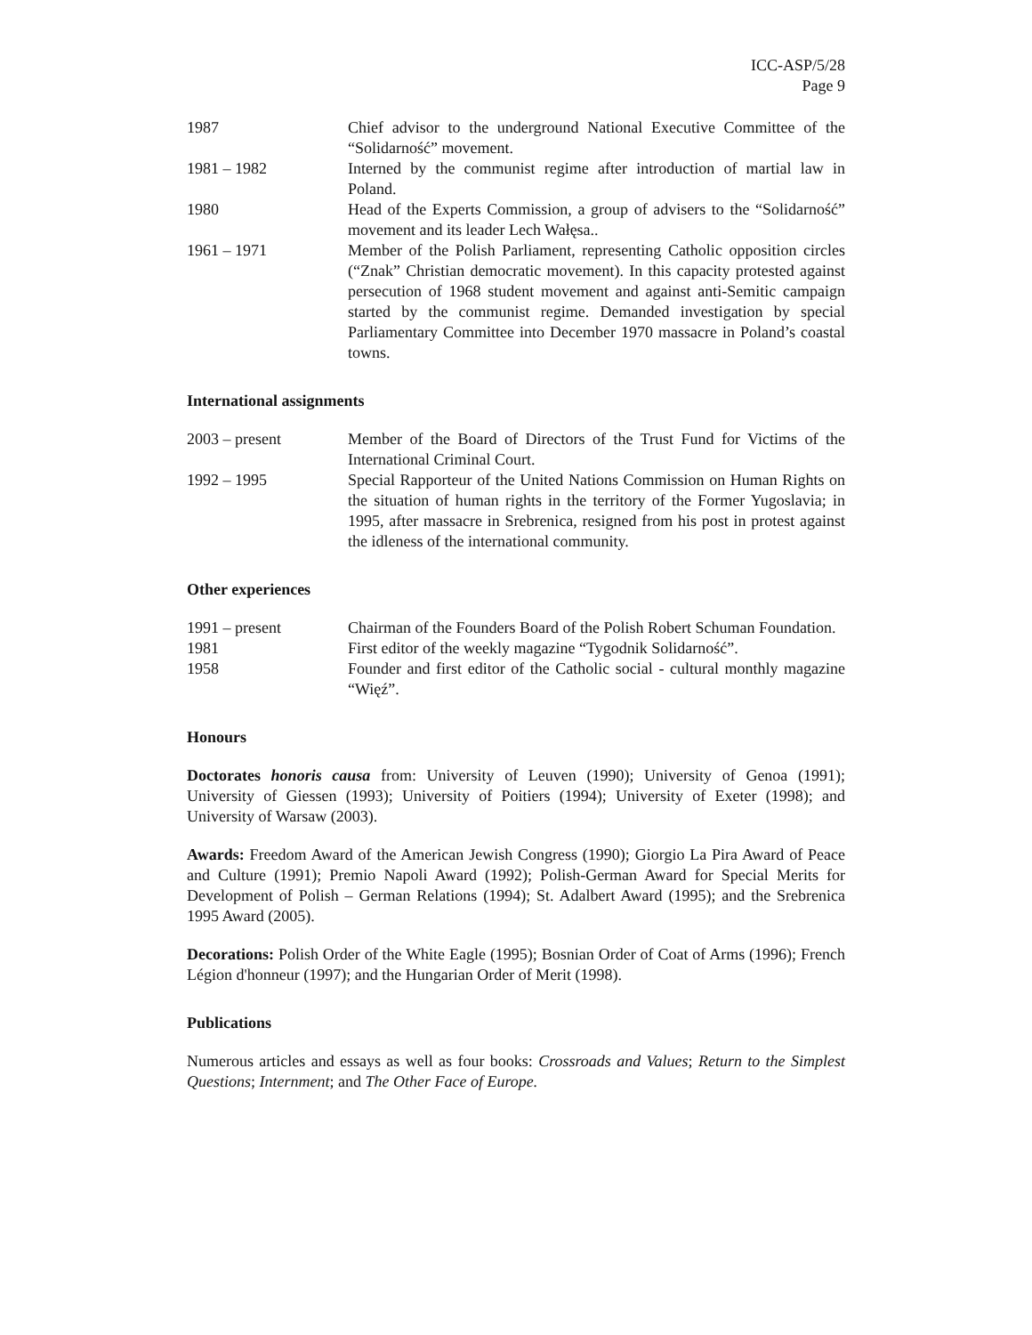ICC-ASP/5/28
Page 9
| 1987 | Chief advisor to the underground National Executive Committee of the “Solidarność” movement. |
| 1981 – 1982 | Interned by the communist regime after introduction of martial law in Poland. |
| 1980 | Head of the Experts Commission, a group of advisers to the “Solidarność” movement and its leader Lech Wałęsa.. |
| 1961 – 1971 | Member of the Polish Parliament, representing Catholic opposition circles (“Znak” Christian democratic movement). In this capacity protested against persecution of 1968 student movement and against anti-Semitic campaign started by the communist regime. Demanded investigation by special Parliamentary Committee into December 1970 massacre in Poland’s coastal towns. |
International assignments
| 2003 – present | Member of the Board of Directors of the Trust Fund for Victims of the International Criminal Court. |
| 1992 – 1995 | Special Rapporteur of the United Nations Commission on Human Rights on the situation of human rights in the territory of the Former Yugoslavia; in 1995, after massacre in Srebrenica, resigned from his post in protest against the idleness of the international community. |
Other experiences
| 1991 – present | Chairman of the Founders Board of the Polish Robert Schuman Foundation. |
| 1981 | First editor of the weekly magazine “Tygodnik Solidarność”. |
| 1958 | Founder and first editor of the Catholic social - cultural monthly magazine “Więź”. |
Honours
Doctorates honoris causa from: University of Leuven (1990); University of Genoa (1991); University of Giessen (1993); University of Poitiers (1994); University of Exeter (1998); and University of Warsaw (2003).
Awards: Freedom Award of the American Jewish Congress (1990); Giorgio La Pira Award of Peace and Culture (1991); Premio Napoli Award (1992); Polish-German Award for Special Merits for Development of Polish – German Relations (1994); St. Adalbert Award (1995); and the Srebrenica 1995 Award (2005).
Decorations: Polish Order of the White Eagle (1995); Bosnian Order of Coat of Arms (1996); French Légion d'honneur (1997); and the Hungarian Order of Merit (1998).
Publications
Numerous articles and essays as well as four books: Crossroads and Values; Return to the Simplest Questions; Internment; and The Other Face of Europe.